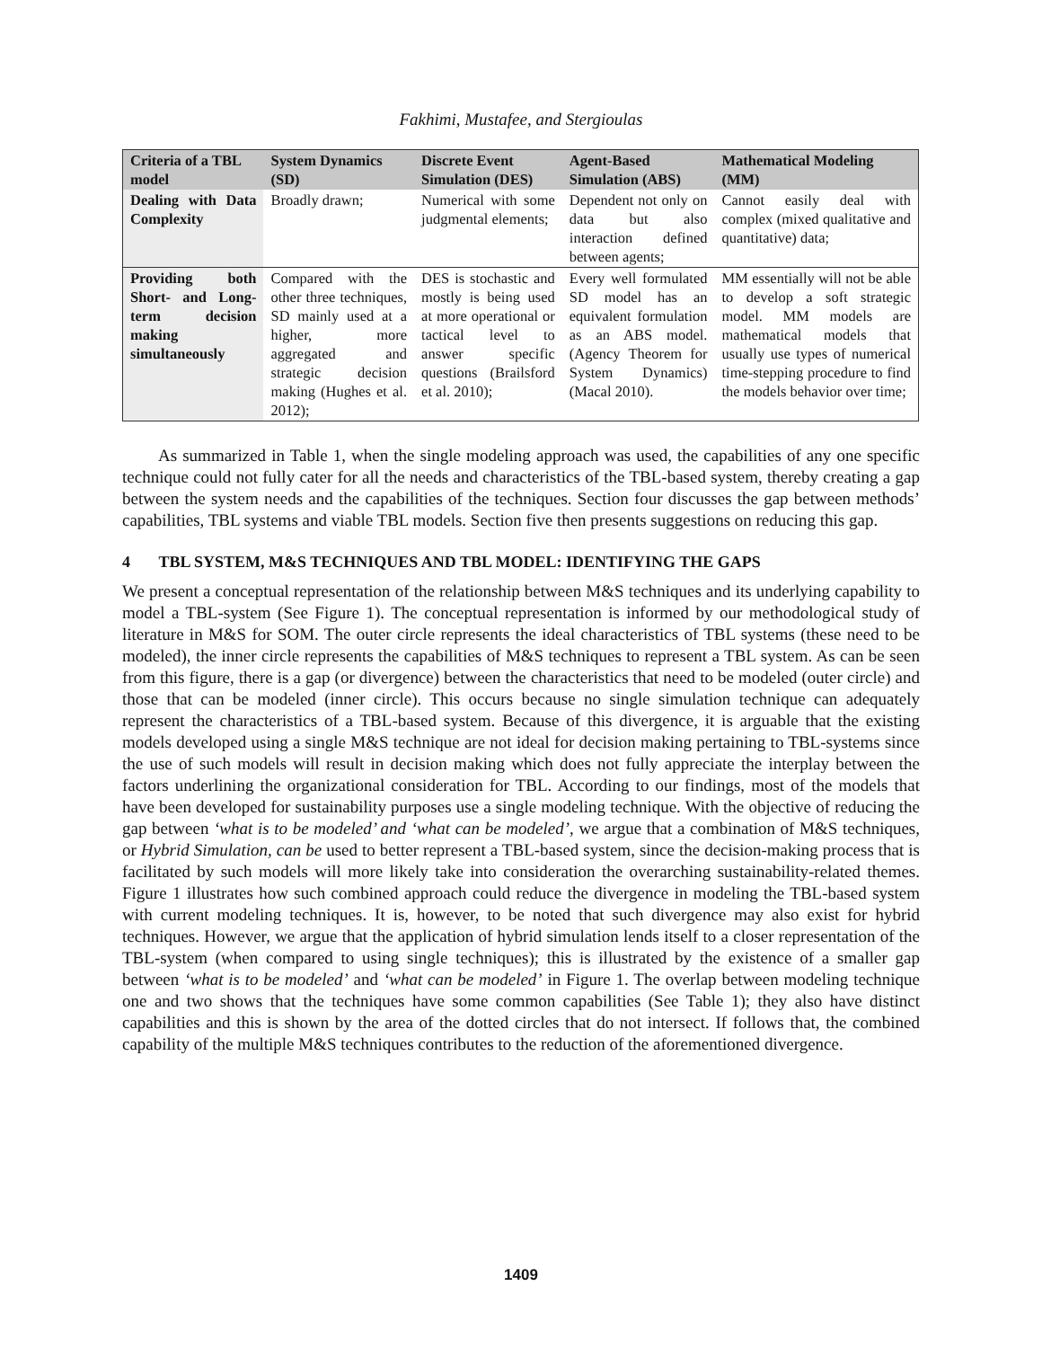Fakhimi, Mustafee, and Stergioulas
| Criteria of a TBL model | System Dynamics (SD) | Discrete Event Simulation (DES) | Agent-Based Simulation (ABS) | Mathematical Modeling (MM) |
| --- | --- | --- | --- | --- |
| Dealing with Data Complexity | Broadly drawn; | Numerical with some judgmental elements; | Dependent not only on data but also interaction defined between agents; | Cannot easily deal with complex (mixed qualitative and quantitative) data; |
| Providing both Short- and Long-term decision making simultaneously | Compared with the other three techniques, SD mainly used at a higher, more aggregated and strategic decision making (Hughes et al. 2012); | DES is stochastic and mostly is being used at more operational or tactical level to answer specific questions (Brailsford et al. 2010); | Every well formulated SD model has an equivalent formulation as an ABS model. (Agency Theorem for System Dynamics) (Macal 2010). | MM essentially will not be able to develop a soft strategic model. MM models are mathematical models that usually use types of numerical time-stepping procedure to find the models behavior over time; |
As summarized in Table 1, when the single modeling approach was used, the capabilities of any one specific technique could not fully cater for all the needs and characteristics of the TBL-based system, thereby creating a gap between the system needs and the capabilities of the techniques. Section four discusses the gap between methods’ capabilities, TBL systems and viable TBL models. Section five then presents suggestions on reducing this gap.
4 TBL SYSTEM, M&S TECHNIQUES AND TBL MODEL: IDENTIFYING THE GAPS
We present a conceptual representation of the relationship between M&S techniques and its underlying capability to model a TBL-system (See Figure 1). The conceptual representation is informed by our methodological study of literature in M&S for SOM. The outer circle represents the ideal characteristics of TBL systems (these need to be modeled), the inner circle represents the capabilities of M&S techniques to represent a TBL system. As can be seen from this figure, there is a gap (or divergence) between the characteristics that need to be modeled (outer circle) and those that can be modeled (inner circle). This occurs because no single simulation technique can adequately represent the characteristics of a TBL-based system. Because of this divergence, it is arguable that the existing models developed using a single M&S technique are not ideal for decision making pertaining to TBL-systems since the use of such models will result in decision making which does not fully appreciate the interplay between the factors underlining the organizational consideration for TBL. According to our findings, most of the models that have been developed for sustainability purposes use a single modeling technique. With the objective of reducing the gap between ‘what is to be modeled’ and ‘what can be modeled’, we argue that a combination of M&S techniques, or Hybrid Simulation, can be used to better represent a TBL-based system, since the decision-making process that is facilitated by such models will more likely take into consideration the overarching sustainability-related themes. Figure 1 illustrates how such combined approach could reduce the divergence in modeling the TBL-based system with current modeling techniques. It is, however, to be noted that such divergence may also exist for hybrid techniques. However, we argue that the application of hybrid simulation lends itself to a closer representation of the TBL-system (when compared to using single techniques); this is illustrated by the existence of a smaller gap between ‘what is to be modeled’ and ‘what can be modeled’ in Figure 1. The overlap between modeling technique one and two shows that the techniques have some common capabilities (See Table 1); they also have distinct capabilities and this is shown by the area of the dotted circles that do not intersect. If follows that, the combined capability of the multiple M&S techniques contributes to the reduction of the aforementioned divergence.
1409